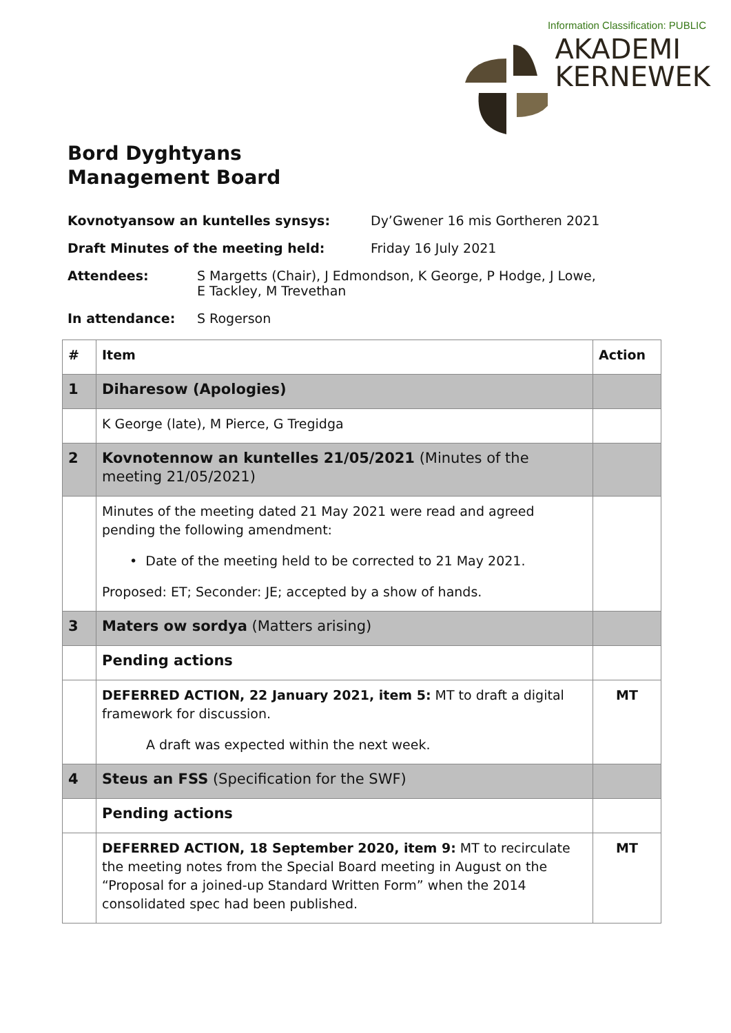Information Classification: PUBLIC
AKADEMI
KERNEWEK
Bord Dyghtyans
Management Board
Kovnotyansow an kuntelles synsys: Dy’Gwener 16 mis Gortheren 2021
Draft Minutes of the meeting held: Friday 16 July 2021
Attendees: S Margetts (Chair), J Edmondson, K George, P Hodge, J Lowe,
E Tackley, M Trevethan
In attendance: S Rogerson
| # | Item | Action |
| --- | --- | --- |
| 1 | Diharesow (Apologies) | |
| | K George (late), M Pierce, G Tregidga | |
| 2 | Kovnotennow an kuntelles 21/05/2021 (Minutes of the meeting 21/05/2021) | |
| | Minutes of the meeting dated 21 May 2021 were read and agreed pending the following amendment: • Date of the meeting held to be corrected to 21 May 2021. Proposed: ET; Seconder: JE; accepted by a show of hands. | |
| 3 | Maters ow sordya (Matters arising) | |
| | Pending actions | |
| | DEFERRED ACTION, 22 January 2021, item 5: MT to draft a digital framework for discussion. A draft was expected within the next week. | MT |
| 4 | Steus an FSS (Specification for the SWF) | |
| | Pending actions | |
| | DEFERRED ACTION, 18 September 2020, item 9: MT to recirculate the meeting notes from the Special Board meeting in August on the “Proposal for a joined-up Standard Written Form” when the 2014 consolidated spec had been published. | MT |